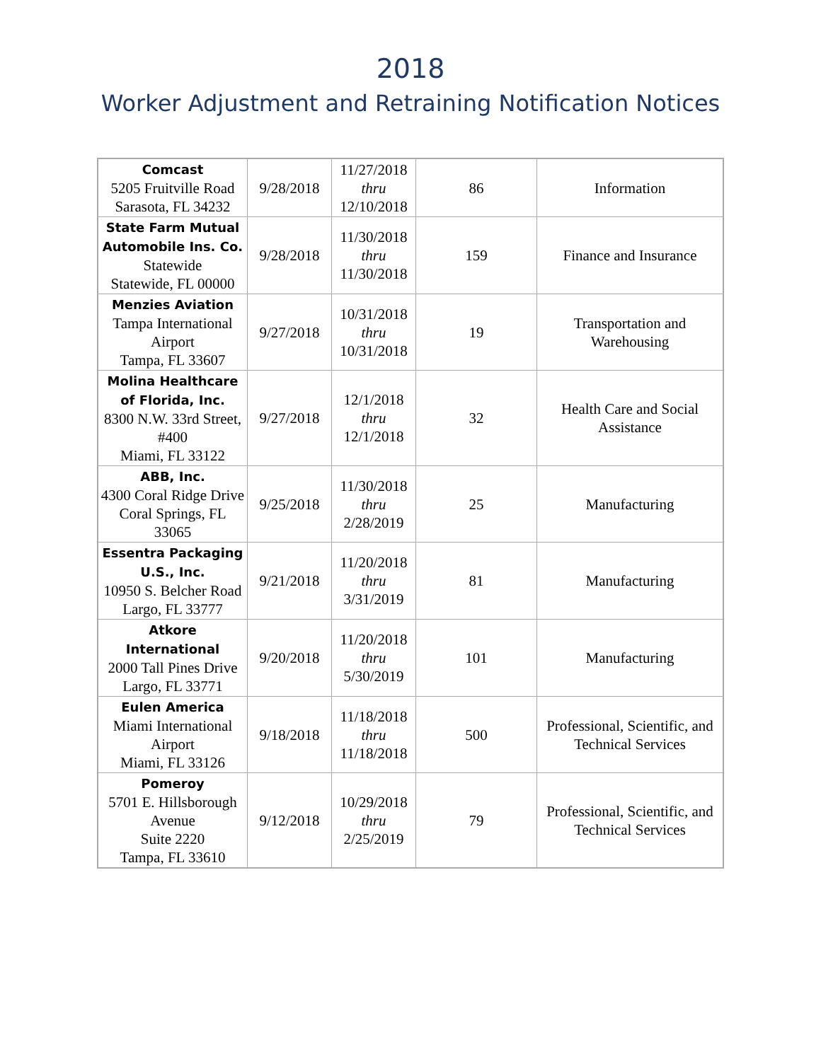2018
Worker Adjustment and Retraining Notification Notices
| Comcast 5205 Fruitville Road Sarasota, FL 34232 | 9/28/2018 | 11/27/2018 thru 12/10/2018 | 86 | Information |
| State Farm Mutual Automobile Ins. Co. Statewide Statewide, FL 00000 | 9/28/2018 | 11/30/2018 thru 11/30/2018 | 159 | Finance and Insurance |
| Menzies Aviation Tampa International Airport Tampa, FL 33607 | 9/27/2018 | 10/31/2018 thru 10/31/2018 | 19 | Transportation and Warehousing |
| Molina Healthcare of Florida, Inc. 8300 N.W. 33rd Street, #400 Miami, FL 33122 | 9/27/2018 | 12/1/2018 thru 12/1/2018 | 32 | Health Care and Social Assistance |
| ABB, Inc. 4300 Coral Ridge Drive Coral Springs, FL 33065 | 9/25/2018 | 11/30/2018 thru 2/28/2019 | 25 | Manufacturing |
| Essentra Packaging U.S., Inc. 10950 S. Belcher Road Largo, FL 33777 | 9/21/2018 | 11/20/2018 thru 3/31/2019 | 81 | Manufacturing |
| Atkore International 2000 Tall Pines Drive Largo, FL 33771 | 9/20/2018 | 11/20/2018 thru 5/30/2019 | 101 | Manufacturing |
| Eulen America Miami International Airport Miami, FL 33126 | 9/18/2018 | 11/18/2018 thru 11/18/2018 | 500 | Professional, Scientific, and Technical Services |
| Pomeroy 5701 E. Hillsborough Avenue Suite 2220 Tampa, FL 33610 | 9/12/2018 | 10/29/2018 thru 2/25/2019 | 79 | Professional, Scientific, and Technical Services |